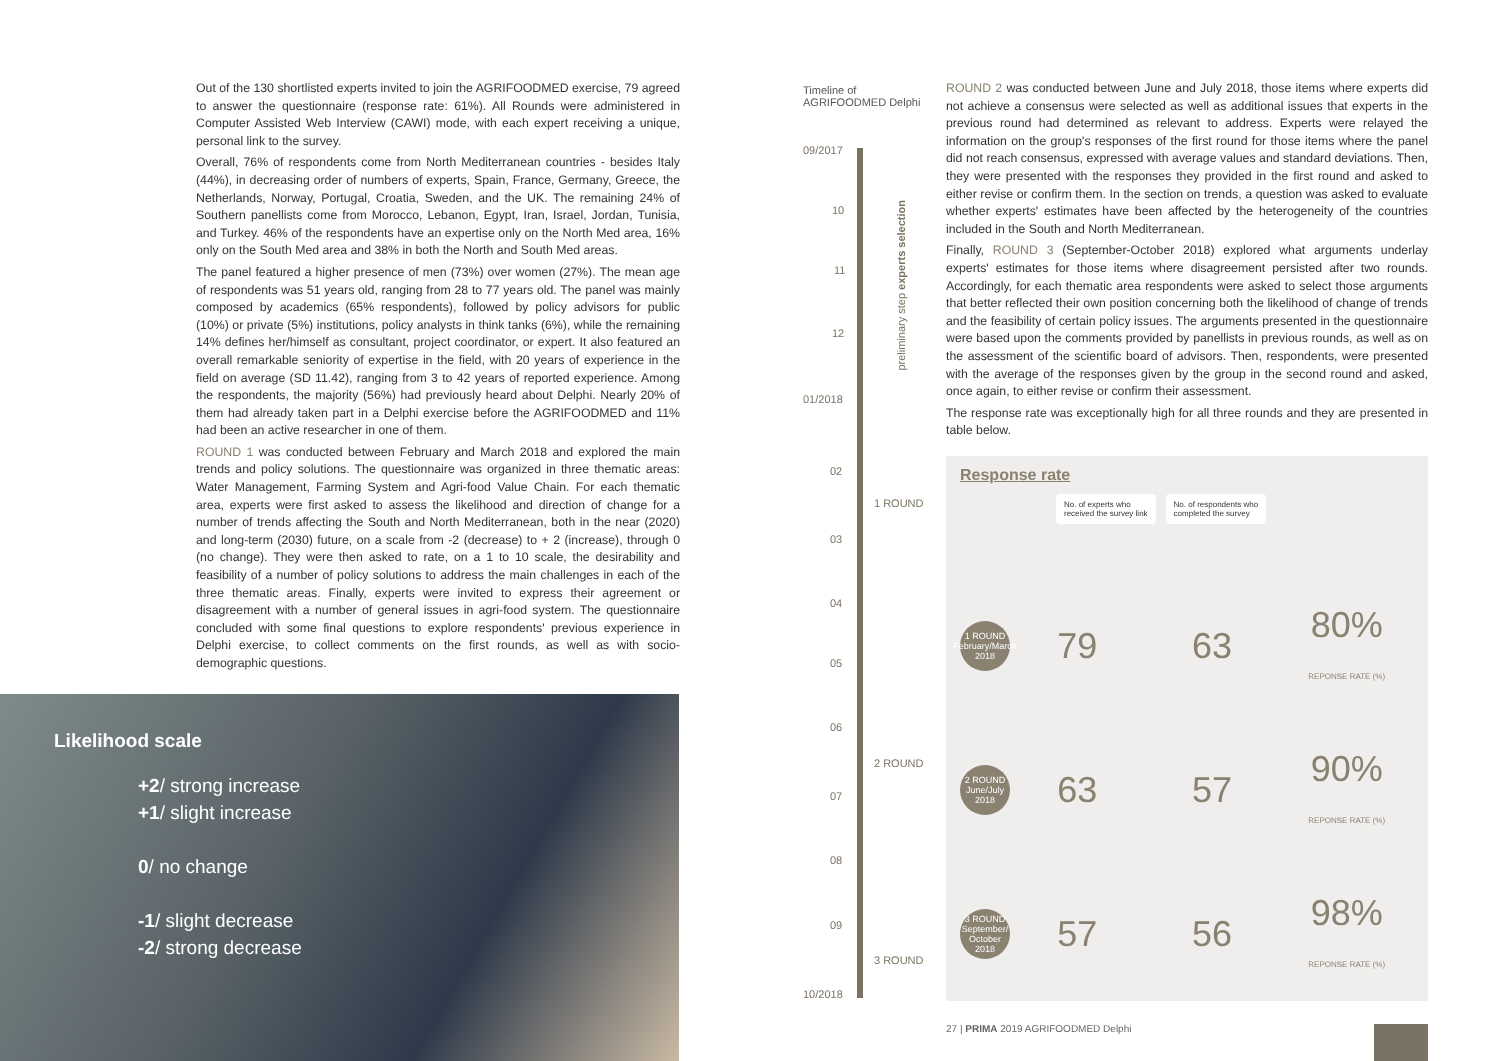Out of the 130 shortlisted experts invited to join the AGRIFOODMED exercise, 79 agreed to answer the questionnaire (response rate: 61%). All Rounds were administered in Computer Assisted Web Interview (CAWI) mode, with each expert receiving a unique, personal link to the survey.
Overall, 76% of respondents come from North Mediterranean countries - besides Italy (44%), in decreasing order of numbers of experts, Spain, France, Germany, Greece, the Netherlands, Norway, Portugal, Croatia, Sweden, and the UK. The remaining 24% of Southern panellists come from Morocco, Lebanon, Egypt, Iran, Israel, Jordan, Tunisia, and Turkey. 46% of the respondents have an expertise only on the North Med area, 16% only on the South Med area and 38% in both the North and South Med areas.
The panel featured a higher presence of men (73%) over women (27%). The mean age of respondents was 51 years old, ranging from 28 to 77 years old. The panel was mainly composed by academics (65% respondents), followed by policy advisors for public (10%) or private (5%) institutions, policy analysts in think tanks (6%), while the remaining 14% defines her/himself as consultant, project coordinator, or expert. It also featured an overall remarkable seniority of expertise in the field, with 20 years of experience in the field on average (SD 11.42), ranging from 3 to 42 years of reported experience. Among the respondents, the majority (56%) had previously heard about Delphi. Nearly 20% of them had already taken part in a Delphi exercise before the AGRIFOODMED and 11% had been an active researcher in one of them.
ROUND 1 was conducted between February and March 2018 and explored the main trends and policy solutions. The questionnaire was organized in three thematic areas: Water Management, Farming System and Agri-food Value Chain. For each thematic area, experts were first asked to assess the likelihood and direction of change for a number of trends affecting the South and North Mediterranean, both in the near (2020) and long-term (2030) future, on a scale from -2 (decrease) to + 2 (increase), through 0 (no change). They were then asked to rate, on a 1 to 10 scale, the desirability and feasibility of a number of policy solutions to address the main challenges in each of the three thematic areas. Finally, experts were invited to express their agreement or disagreement with a number of general issues in agri-food system. The questionnaire concluded with some final questions to explore respondents' previous experience in Delphi exercise, to collect comments on the first rounds, as well as with socio-demographic questions.
Likelihood scale
+2/ strong increase
+1/ slight increase
0/ no change
-1/ slight decrease
-2/ strong decrease
Timeline of
AGRIFOODMED Delphi
09/2017
10
11
12
preliminary step experts selection
01/2018
02
1 ROUND
03
04
05
06
2 ROUND
07
08
09
3 ROUND
10/2018
ROUND 2 was conducted between June and July 2018, those items where experts did not achieve a consensus were selected as well as additional issues that experts in the previous round had determined as relevant to address. Experts were relayed the information on the group's responses of the first round for those items where the panel did not reach consensus, expressed with average values and standard deviations. Then, they were presented with the responses they provided in the first round and asked to either revise or confirm them. In the section on trends, a question was asked to evaluate whether experts' estimates have been affected by the heterogeneity of the countries included in the South and North Mediterranean.
Finally, ROUND 3 (September-October 2018) explored what arguments underlay experts' estimates for those items where disagreement persisted after two rounds. Accordingly, for each thematic area respondents were asked to select those arguments that better reflected their own position concerning both the likelihood of change of trends and the feasibility of certain policy issues. The arguments presented in the questionnaire were based upon the comments provided by panellists in previous rounds, as well as on the assessment of the scientific board of advisors. Then, respondents, were presented with the average of the responses given by the group in the second round and asked, once again, to either revise or confirm their assessment.
The response rate was exceptionally high for all three rounds and they are presented in table below.
Response rate
No. of experts who
received the survey link No. of respondents who
completed the survey
1 ROUND February/March 2018
79 63
80%
REPONSE RATE (%)
2 ROUND June/July 2018
63 57
90%
REPONSE RATE (%)
3 ROUND September/ October 2018
57 56
98%
REPONSE RATE (%)
27 | PRIMA 2019 AGRIFOODMED Delphi